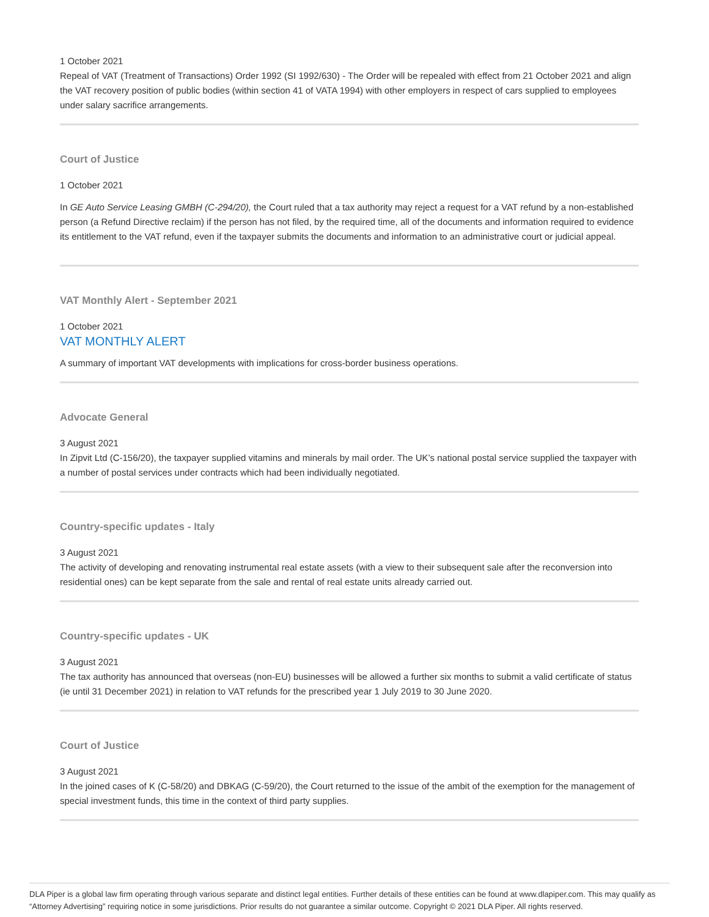1 October 2021
Repeal of VAT (Treatment of Transactions) Order 1992 (SI 1992/630) - The Order will be repealed with effect from 21 October 2021 and align the VAT recovery position of public bodies (within section 41 of VATA 1994) with other employers in respect of cars supplied to employees under salary sacrifice arrangements.
Court of Justice
1 October 2021
In GE Auto Service Leasing GMBH (C-294/20), the Court ruled that a tax authority may reject a request for a VAT refund by a non-established person (a Refund Directive reclaim) if the person has not filed, by the required time, all of the documents and information required to evidence its entitlement to the VAT refund, even if the taxpayer submits the documents and information to an administrative court or judicial appeal.
VAT Monthly Alert - September 2021
1 October 2021
VAT MONTHLY ALERT
A summary of important VAT developments with implications for cross-border business operations.
Advocate General
3 August 2021
In Zipvit Ltd (C-156/20), the taxpayer supplied vitamins and minerals by mail order. The UK’s national postal service supplied the taxpayer with a number of postal services under contracts which had been individually negotiated.
Country-specific updates - Italy
3 August 2021
The activity of developing and renovating instrumental real estate assets (with a view to their subsequent sale after the reconversion into residential ones) can be kept separate from the sale and rental of real estate units already carried out.
Country-specific updates - UK
3 August 2021
The tax authority has announced that overseas (non-EU) businesses will be allowed a further six months to submit a valid certificate of status (ie until 31 December 2021) in relation to VAT refunds for the prescribed year 1 July 2019 to 30 June 2020.
Court of Justice
3 August 2021
In the joined cases of K (C-58/20) and DBKAG (C-59/20), the Court returned to the issue of the ambit of the exemption for the management of special investment funds, this time in the context of third party supplies.
DLA Piper is a global law firm operating through various separate and distinct legal entities. Further details of these entities can be found at www.dlapiper.com. This may qualify as “Attorney Advertising” requiring notice in some jurisdictions. Prior results do not guarantee a similar outcome. Copyright © 2021 DLA Piper. All rights reserved.